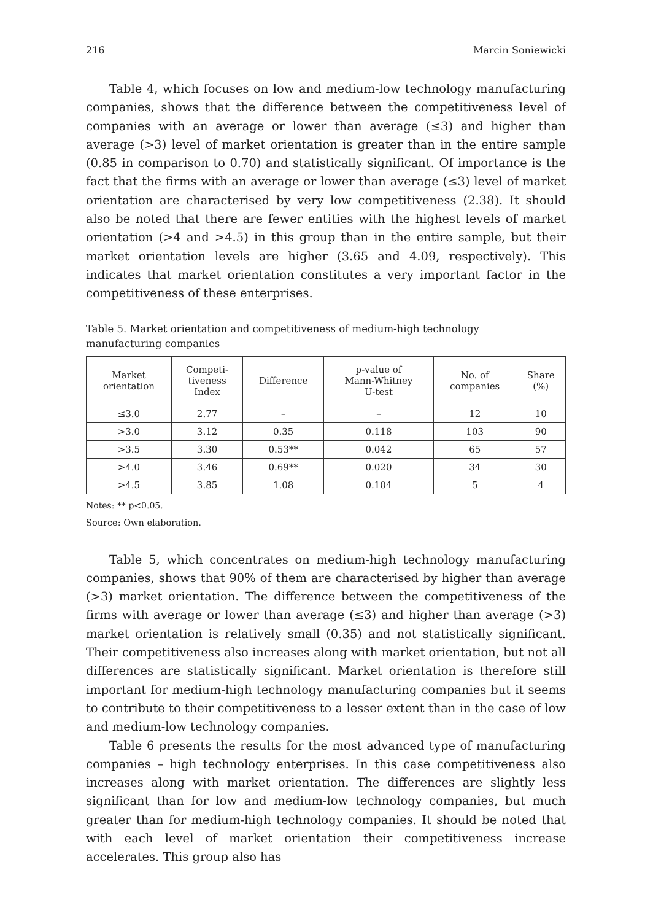216 Marcin Soniewicki
Table 4, which focuses on low and medium-low technology manufacturing companies, shows that the difference between the competitiveness level of companies with an average or lower than average (≤3) and higher than average (>3) level of market orientation is greater than in the entire sample (0.85 in comparison to 0.70) and statistically significant. Of importance is the fact that the firms with an average or lower than average (≤3) level of market orientation are characterised by very low competitiveness (2.38). It should also be noted that there are fewer entities with the highest levels of market orientation (>4 and >4.5) in this group than in the entire sample, but their market orientation levels are higher (3.65 and 4.09, respectively). This indicates that market orientation constitutes a very important factor in the competitiveness of these enterprises.
Table 5. Market orientation and competitiveness of medium-high technology manufacturing companies
| Market orientation | Competi- tiveness Index | Difference | p-value of Mann-Whitney U-test | No. of companies | Share (%) |
| --- | --- | --- | --- | --- | --- |
| ≤3.0 | 2.77 | – | – | 12 | 10 |
| >3.0 | 3.12 | 0.35 | 0.118 | 103 | 90 |
| >3.5 | 3.30 | 0.53** | 0.042 | 65 | 57 |
| >4.0 | 3.46 | 0.69** | 0.020 | 34 | 30 |
| >4.5 | 3.85 | 1.08 | 0.104 | 5 | 4 |
Notes: ** p<0.05.
Source: Own elaboration.
Table 5, which concentrates on medium-high technology manufacturing companies, shows that 90% of them are characterised by higher than average (>3) market orientation. The difference between the competitiveness of the firms with average or lower than average (≤3) and higher than average (>3) market orientation is relatively small (0.35) and not statistically significant. Their competitiveness also increases along with market orientation, but not all differences are statistically significant. Market orientation is therefore still important for medium-high technology manufacturing companies but it seems to contribute to their competitiveness to a lesser extent than in the case of low and medium-low technology companies.
Table 6 presents the results for the most advanced type of manufacturing companies – high technology enterprises. In this case competitiveness also increases along with market orientation. The differences are slightly less significant than for low and medium-low technology companies, but much greater than for medium-high technology companies. It should be noted that with each level of market orientation their competitiveness increase accelerates. This group also has